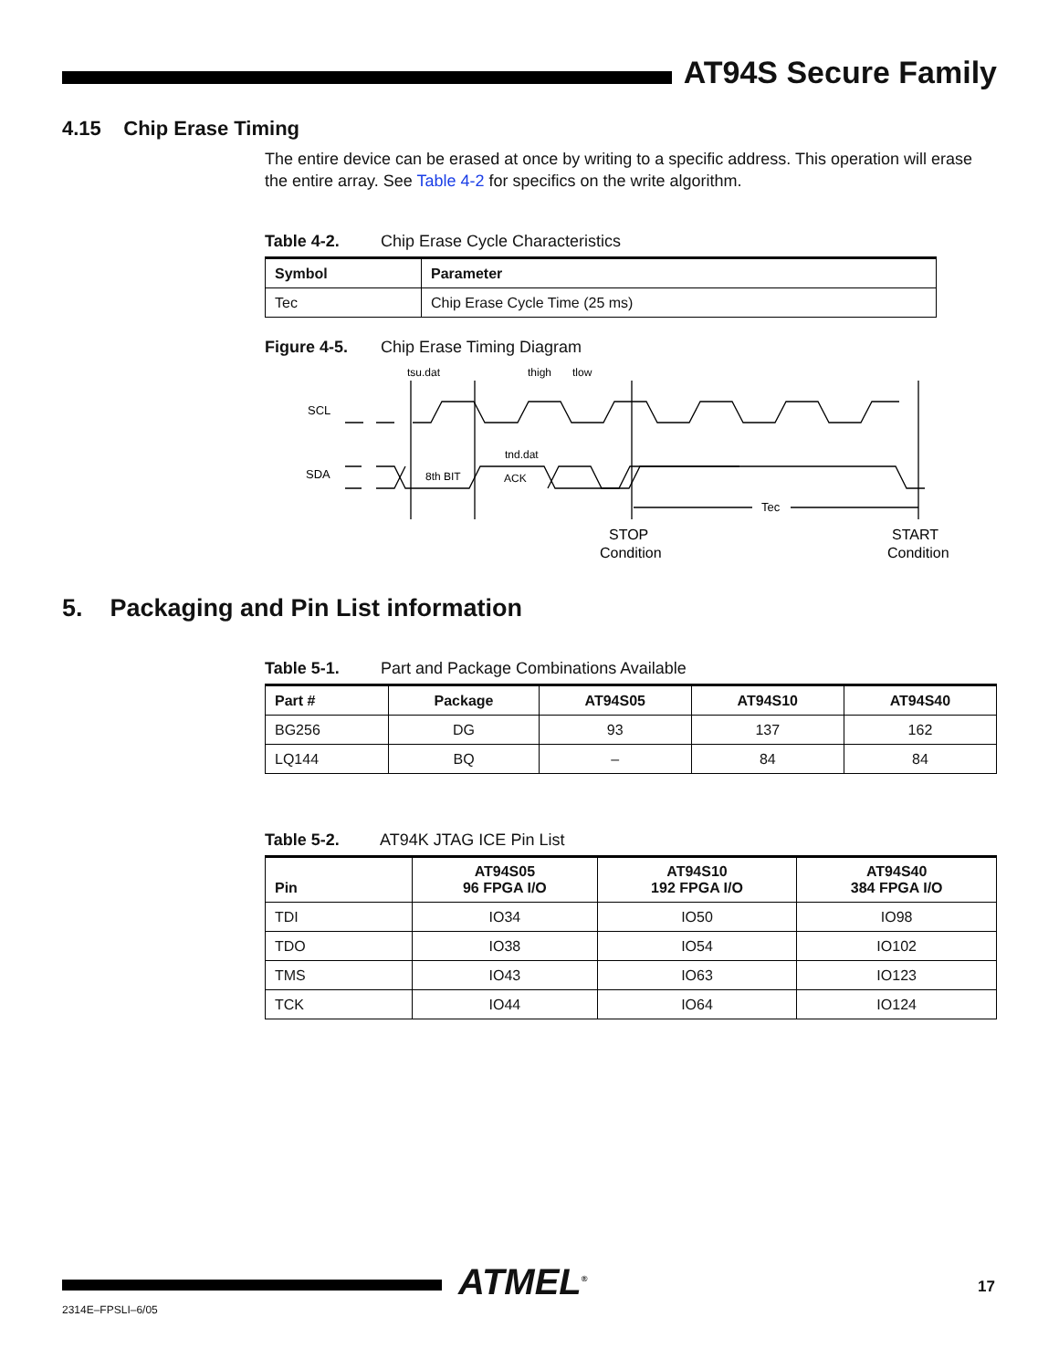AT94S Secure Family
4.15 Chip Erase Timing
The entire device can be erased at once by writing to a specific address. This operation will erase the entire array. See Table 4-2 for specifics on the write algorithm.
Table 4-2. Chip Erase Cycle Characteristics
| Symbol | Parameter |
| --- | --- |
| Tec | Chip Erase Cycle Time (25 ms) |
Figure 4-5. Chip Erase Timing Diagram
SCL
SDA
tsu.dat
thigh
tlow
tnd.dat
8th BIT
ACK
Tec
STOP
Condition
START
Condition
5. Packaging and Pin List information
Table 5-1. Part and Package Combinations Available
| Part # | Package | AT94S05 | AT94S10 | AT94S40 |
| --- | --- | --- | --- | --- |
| BG256 | DG | 93 | 137 | 162 |
| LQ144 | BQ | – | 84 | 84 |
Table 5-2. AT94K JTAG ICE Pin List
| Pin | AT94S05 96 FPGA I/O | AT94S10 192 FPGA I/O | AT94S40 384 FPGA I/O |
| --- | --- | --- | --- |
| TDI | IO34 | IO50 | IO98 |
| TDO | IO38 | IO54 | IO102 |
| TMS | IO43 | IO63 | IO123 |
| TCK | IO44 | IO64 | IO124 |
ATMEL<sup>®</sup> 17
2314E–FPSLI–6/05